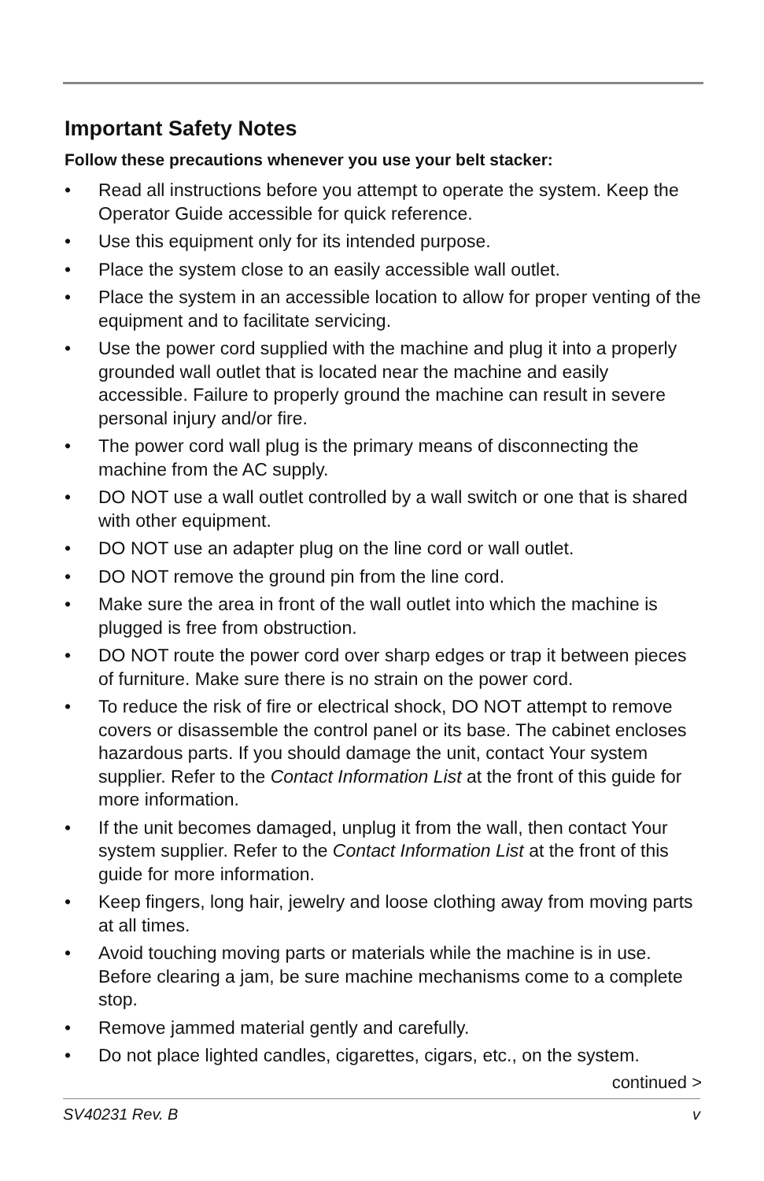Important Safety Notes
Follow these precautions whenever you use your belt stacker:
• Read all instructions before you attempt to operate the system. Keep the Operator Guide accessible for quick reference.
• Use this equipment only for its intended purpose.
• Place the system close to an easily accessible wall outlet.
• Place the system in an accessible location to allow for proper venting of the equipment and to facilitate servicing.
• Use the power cord supplied with the machine and plug it into a properly grounded wall outlet that is located near the machine and easily accessible. Failure to properly ground the machine can result in severe personal injury and/or fire.
• The power cord wall plug is the primary means of disconnecting the machine from the AC supply.
• DO NOT use a wall outlet controlled by a wall switch or one that is shared with other equipment.
• DO NOT use an adapter plug on the line cord or wall outlet.
• DO NOT remove the ground pin from the line cord.
• Make sure the area in front of the wall outlet into which the machine is plugged is free from obstruction.
• DO NOT route the power cord over sharp edges or trap it between pieces of furniture. Make sure there is no strain on the power cord.
• To reduce the risk of fire or electrical shock, DO NOT attempt to remove covers or disassemble the control panel or its base. The cabinet encloses hazardous parts. If you should damage the unit, contact Your system supplier. Refer to the Contact Information List at the front of this guide for more information.
• If the unit becomes damaged, unplug it from the wall, then contact Your system supplier. Refer to the Contact Information List at the front of this guide for more information.
• Keep fingers, long hair, jewelry and loose clothing away from moving parts at all times.
• Avoid touching moving parts or materials while the machine is in use. Before clearing a jam, be sure machine mechanisms come to a complete stop.
• Remove jammed material gently and carefully.
• Do not place lighted candles, cigarettes, cigars, etc., on the system.
continued >
SV40231 Rev. B v